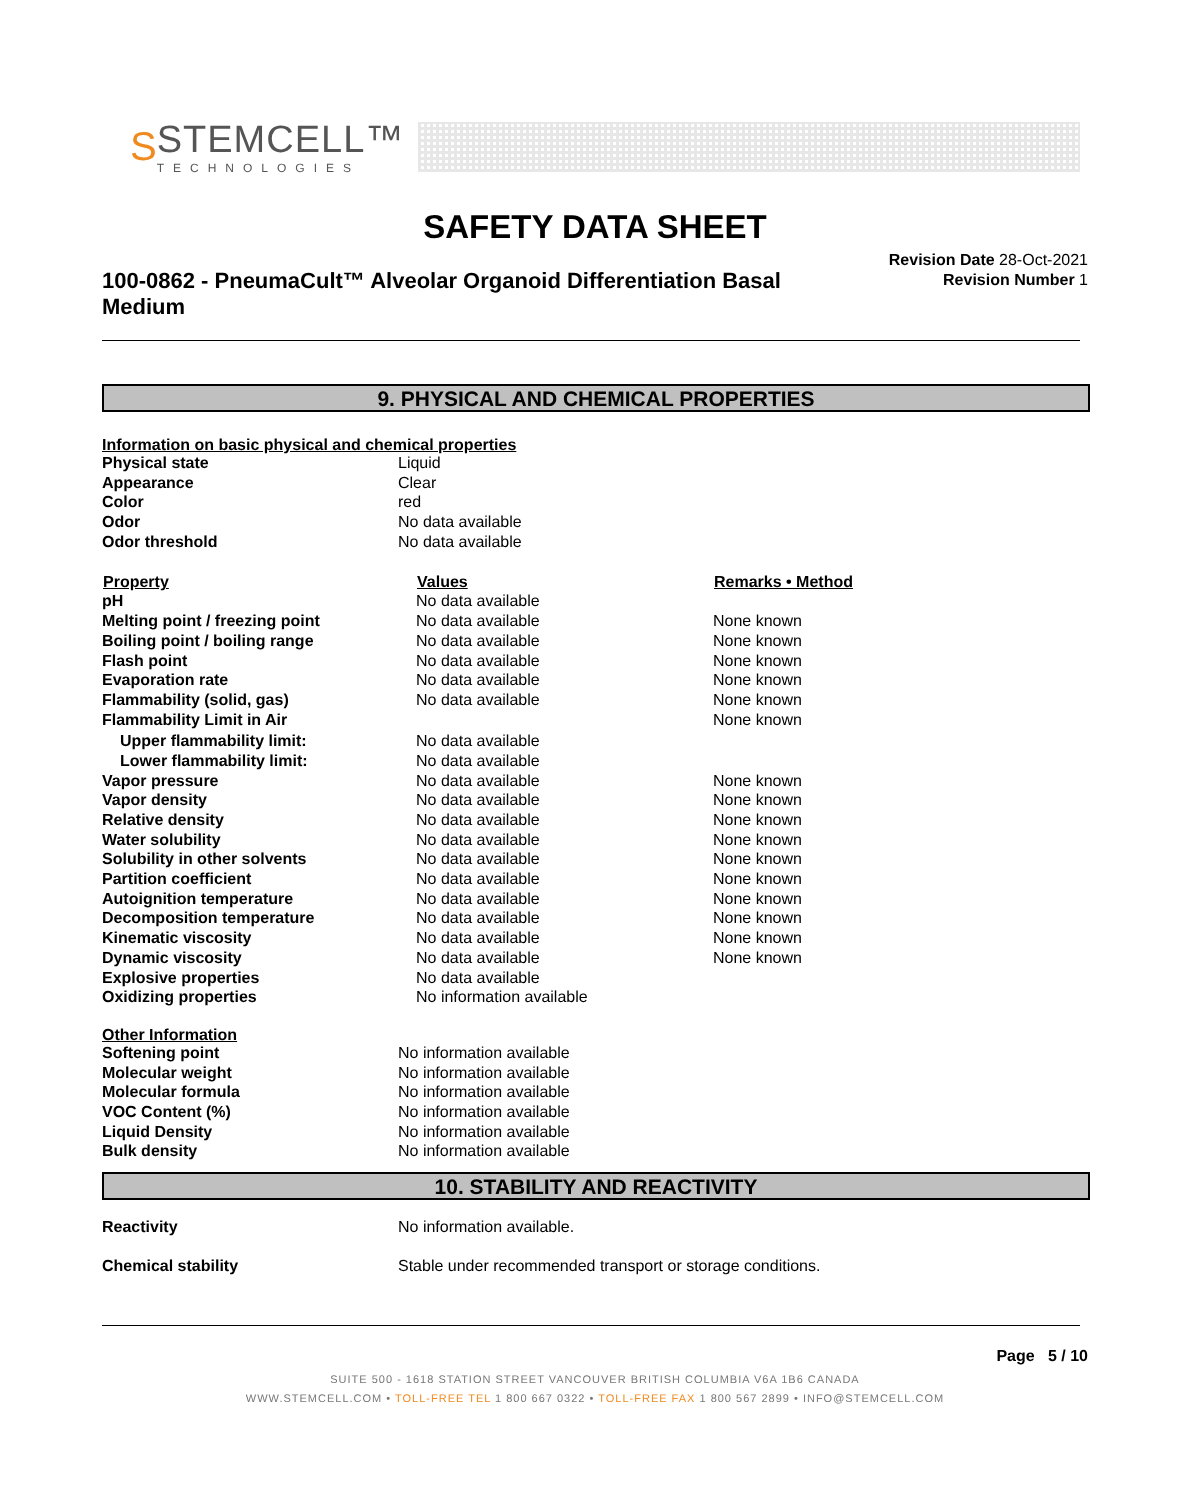S
STEMCELL™
TECHNOLOGIES
SAFETY DATA SHEET
100-0862 - PneumaCult™ Alveolar Organoid Differentiation Basal Medium
Revision Date 28-Oct-2021
Revision Number 1
9. PHYSICAL AND CHEMICAL PROPERTIES
Information on basic physical and chemical properties
| Physical state | Liquid |
| Appearance | Clear |
| Color | red |
| Odor | No data available |
| Odor threshold | No data available |
| Property | Values | Remarks • Method |
| --- | --- | --- |
| pH | No data available | |
| Melting point / freezing point | No data available | None known |
| Boiling point / boiling range | No data available | None known |
| Flash point | No data available | None known |
| Evaporation rate | No data available | None known |
| Flammability (solid, gas) | No data available | None known |
| Flammability Limit in Air | | None known |
| Upper flammability limit: | No data available | |
| Lower flammability limit: | No data available | |
| Vapor pressure | No data available | None known |
| Vapor density | No data available | None known |
| Relative density | No data available | None known |
| Water solubility | No data available | None known |
| Solubility in other solvents | No data available | None known |
| Partition coefficient | No data available | None known |
| Autoignition temperature | No data available | None known |
| Decomposition temperature | No data available | None known |
| Kinematic viscosity | No data available | None known |
| Dynamic viscosity | No data available | None known |
| Explosive properties | No data available | |
| Oxidizing properties | No information available | |
Other Information
| Softening point | No information available |
| Molecular weight | No information available |
| Molecular formula | No information available |
| VOC Content (%) | No information available |
| Liquid Density | No information available |
| Bulk density | No information available |
10. STABILITY AND REACTIVITY
| Reactivity | No information available. |
| Chemical stability | Stable under recommended transport or storage conditions. |
Page 5 / 10
SUITE 500 - 1618 STATION STREET VANCOUVER BRITISH COLUMBIA V6A 1B6 CANADA
WWW.STEMCELL.COM • TOLL-FREE TEL 1 800 667 0322 • TOLL-FREE FAX 1 800 567 2899 • INFO@STEMCELL.COM